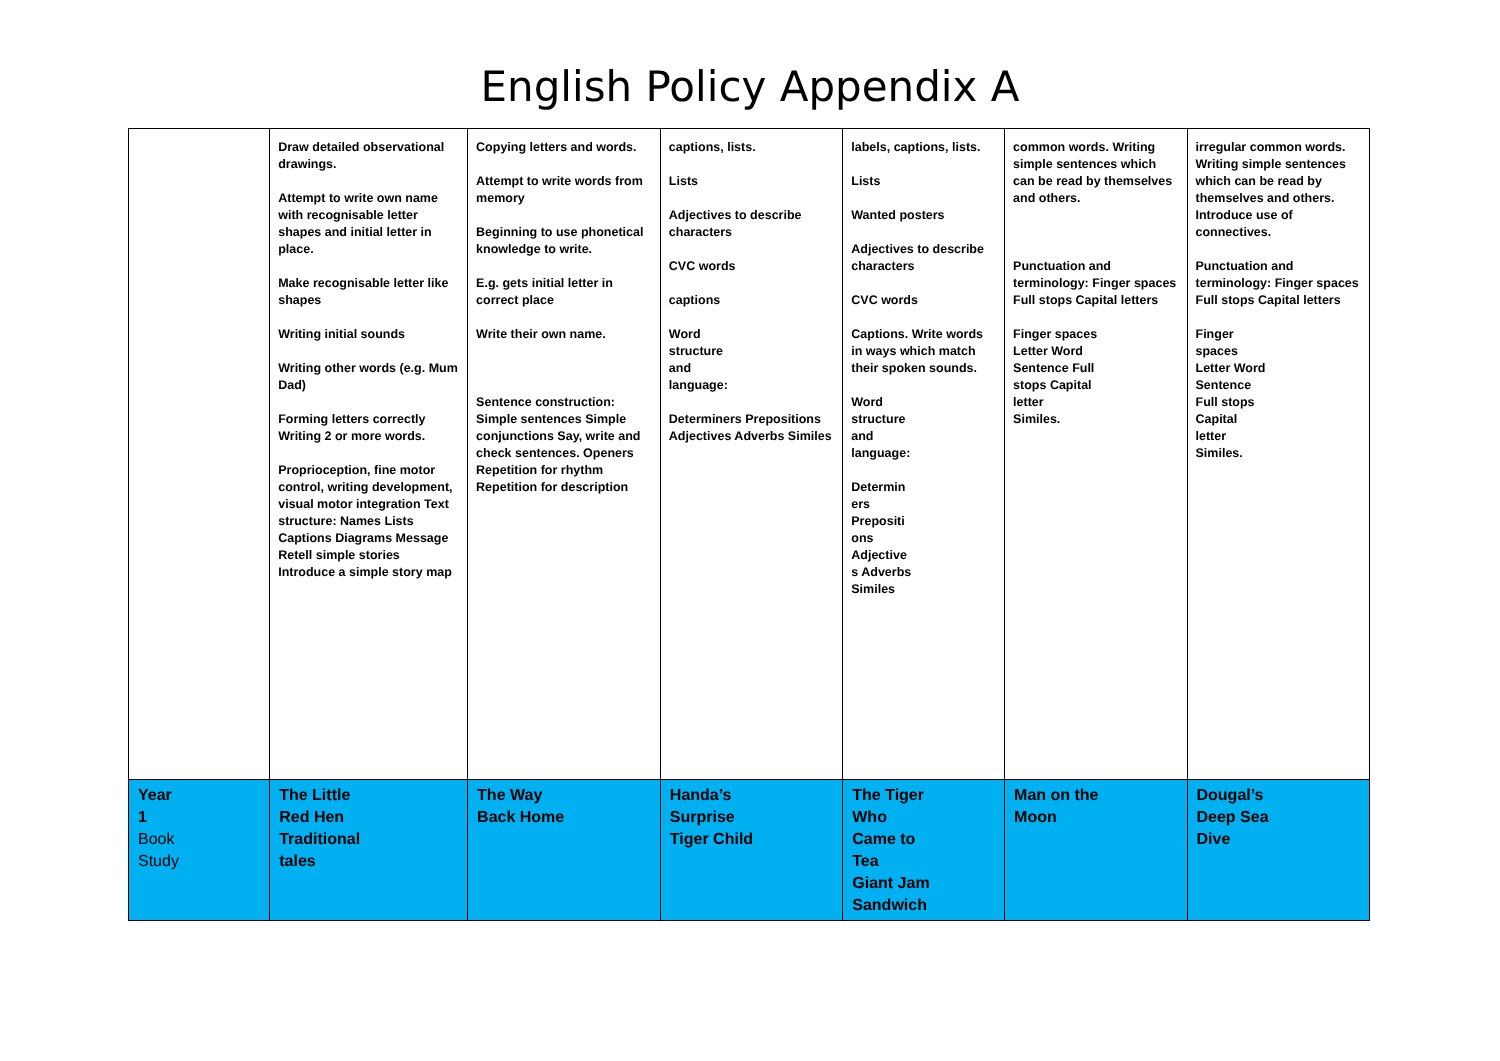English Policy Appendix A
| | Draw detailed observational drawings. Attempt to write own name with recognisable letter shapes and initial letter in place. Make recognisable letter like shapes Writing initial sounds Writing other words (e.g. Mum Dad) Forming letters correctly Writing 2 or more words. Proprioception, fine motor control, writing development, visual motor integration Text structure: Names Lists Captions Diagrams Message Retell simple stories Introduce a simple story map | Copying letters and words. Attempt to write words from memory Beginning to use phonetical knowledge to write. E.g. gets initial letter in correct place Write their own name. Sentence construction: Simple sentences Simple conjunctions Say, write and check sentences. Openers Repetition for rhythm Repetition for description | captions, lists. Lists Adjectives to describe characters CVC words captions Word structure and language: Determiners Prepositions Adjectives Adverbs Similes | labels, captions, lists. Lists Wanted posters Adjectives to describe characters CVC words Captions. Write words in ways which match their spoken sounds. Word structure and language: Determin ers Prepositi ons Adjective s Adverbs Similes | common words. Writing simple sentences which can be read by themselves and others. Punctuation and terminology: Finger spaces Full stops Capital letters Finger spaces Letter Word Sentence Full stops Capital letter Similes. | irregular common words. Writing simple sentences which can be read by themselves and others. Introduce use of connectives. Punctuation and terminology: Finger spaces Full stops Capital letters Finger spaces Letter Word Sentence Full stops Capital letter Similes. |
| Year 1 Book Study | The Little Red Hen Traditional tales | The Way Back Home | Handa’s Surprise Tiger Child | The Tiger Who Came to Tea Giant Jam Sandwich | Man on the Moon | Dougal’s Deep Sea Dive |